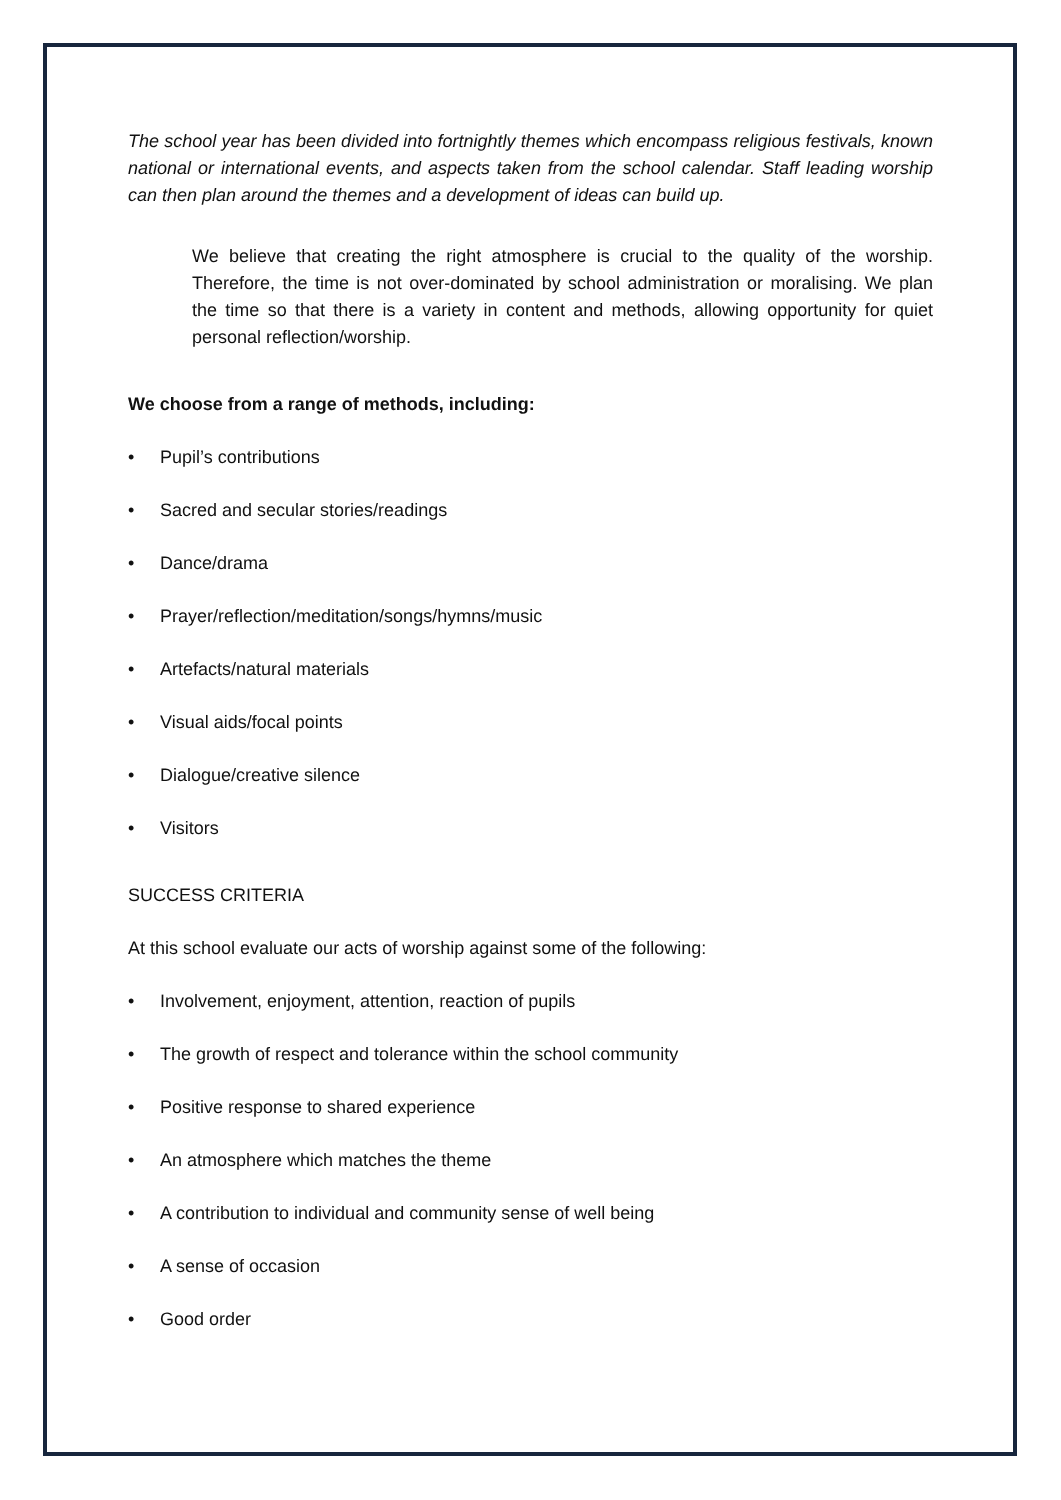The school year has been divided into fortnightly themes which encompass religious festivals, known national or international events, and aspects taken from the school calendar. Staff leading worship can then plan around the themes and a development of ideas can build up.
We believe that creating the right atmosphere is crucial to the quality of the worship. Therefore, the time is not over-dominated by school administration or moralising. We plan the time so that there is a variety in content and methods, allowing opportunity for quiet personal reflection/worship.
We choose from a range of methods, including:
• Pupil’s contributions
• Sacred and secular stories/readings
• Dance/drama
• Prayer/reflection/meditation/songs/hymns/music
• Artefacts/natural materials
• Visual aids/focal points
• Dialogue/creative silence
• Visitors
SUCCESS CRITERIA
At this school evaluate our acts of worship against some of the following:
• Involvement, enjoyment, attention, reaction of pupils
• The growth of respect and tolerance within the school community
• Positive response to shared experience
• An atmosphere which matches the theme
• A contribution to individual and community sense of well being
• A sense of occasion
• Good order